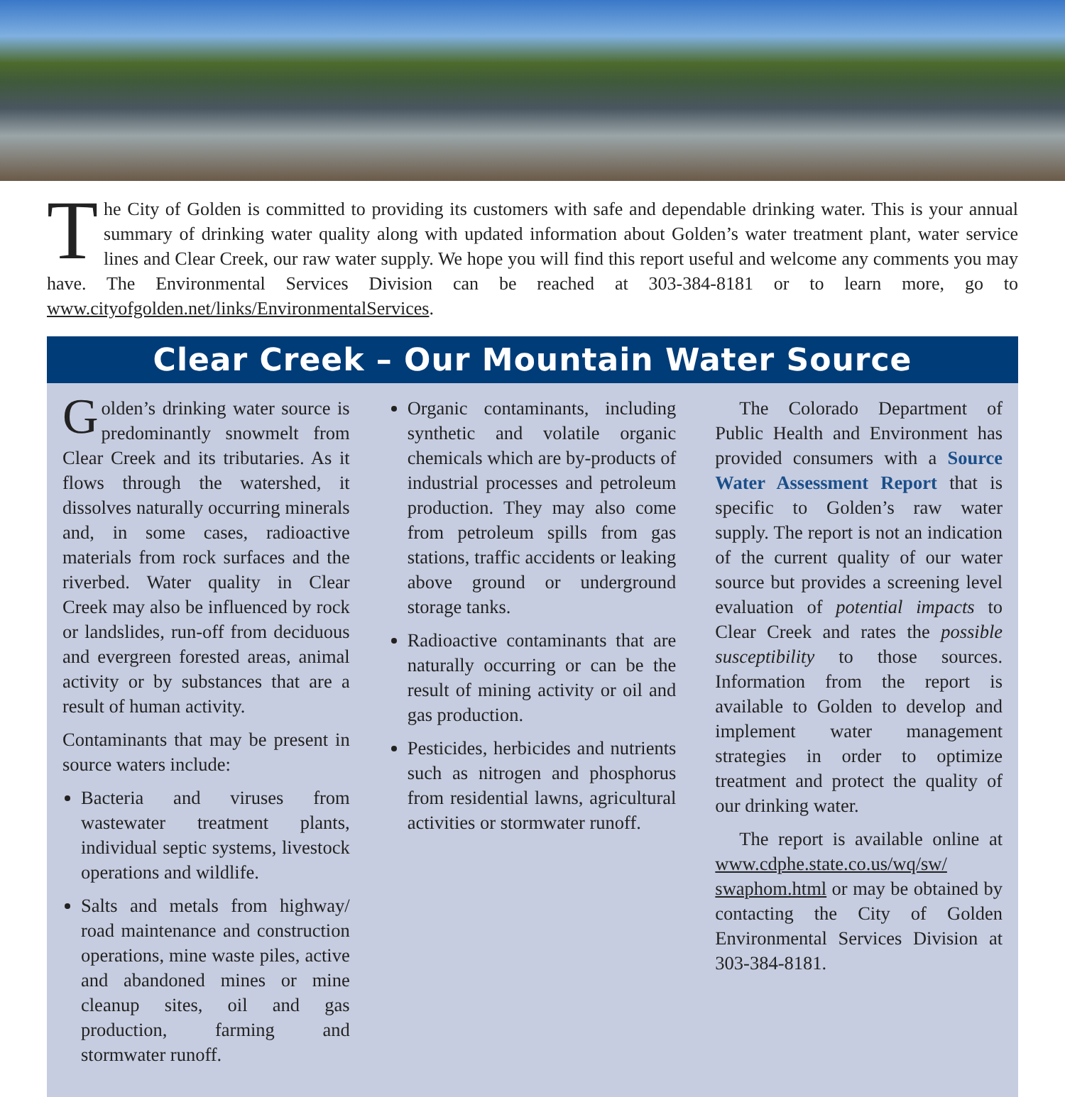The City of Golden is committed to providing its customers with safe and dependable drinking water. This is your annual summary of drinking water quality along with updated information about Golden’s water treatment plant, water service lines and Clear Creek, our raw water supply. We hope you will find this report useful and welcome any comments you may have. The Environmental Services Division can be reached at 303-384-8181 or to learn more, go to www.cityofgolden.net/links/EnvironmentalServices.
Clear Creek – Our Mountain Water Source
Golden’s drinking water source is predominantly snowmelt from Clear Creek and its tributaries. As it flows through the watershed, it dissolves naturally occurring minerals and, in some cases, radioactive materials from rock surfaces and the riverbed. Water quality in Clear Creek may also be influenced by rock or landslides, run-off from deciduous and evergreen forested areas, animal activity or by substances that are a result of human activity.
Contaminants that may be present in source waters include:
Bacteria and viruses from wastewater treatment plants, individual septic systems, livestock operations and wildlife.
Salts and metals from highway/ road maintenance and construction operations, mine waste piles, active and abandoned mines or mine cleanup sites, oil and gas production, farming and stormwater runoff.
Organic contaminants, including synthetic and volatile organic chemicals which are by-products of industrial processes and petroleum production. They may also come from petroleum spills from gas stations, traffic accidents or leaking above ground or underground storage tanks.
Radioactive contaminants that are naturally occurring or can be the result of mining activity or oil and gas production.
Pesticides, herbicides and nutrients such as nitrogen and phosphorus from residential lawns, agricultural activities or stormwater runoff.
The Colorado Department of Public Health and Environment has provided consumers with a Source Water Assessment Report that is specific to Golden’s raw water supply. The report is not an indication of the current quality of our water source but provides a screening level evaluation of potential impacts to Clear Creek and rates the possible susceptibility to those sources. Information from the report is available to Golden to develop and implement water management strategies in order to optimize treatment and protect the quality of our drinking water.
The report is available online at www.cdphe.state.co.us/wq/sw/ swaphom.html or may be obtained by contacting the City of Golden Environmental Services Division at 303-384-8181.